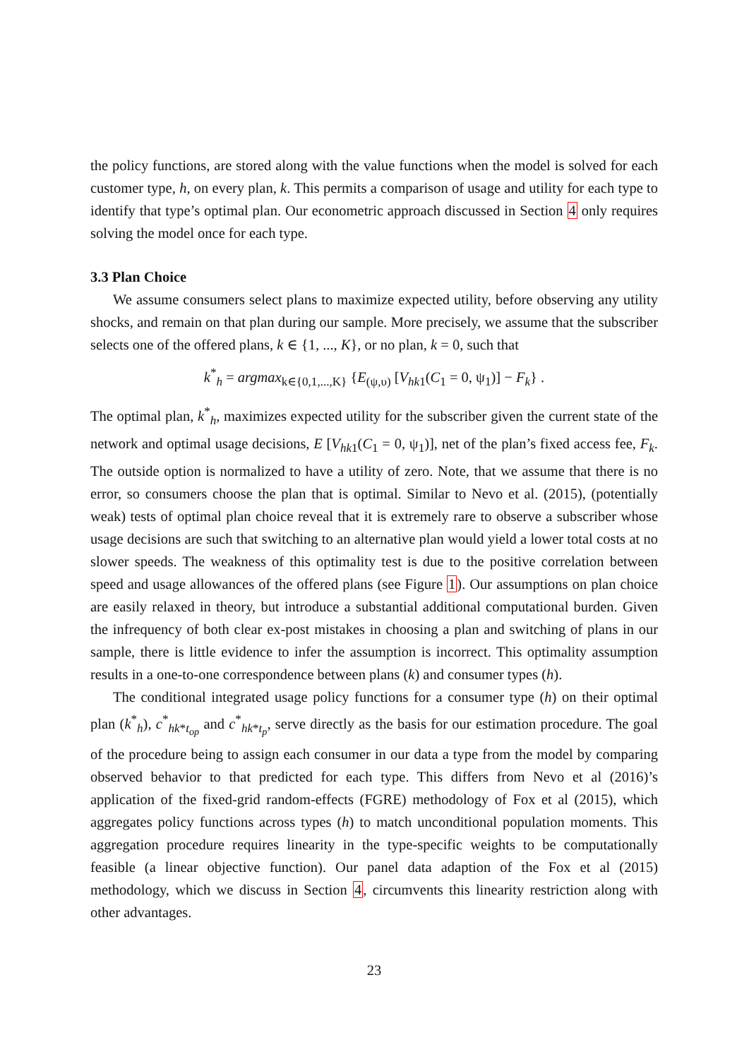the policy functions, are stored along with the value functions when the model is solved for each customer type, h, on every plan, k. This permits a comparison of usage and utility for each type to identify that type’s optimal plan. Our econometric approach discussed in Section 4 only requires solving the model once for each type.
3.3 Plan Choice
We assume consumers select plans to maximize expected utility, before observing any utility shocks, and remain on that plan during our sample. More precisely, we assume that the subscriber selects one of the offered plans, k ∈ {1, ..., K}, or no plan, k = 0, such that
k<sup>*</sup><sub>h</sub> = argmax<sub>k∈{0,1,...,K}</sub> {E<sub>(ψ,υ)</sub> [V<sub>hk1</sub>(C<sub>1</sub> = 0, ψ<sub>1</sub>)] − F<sub>k</sub>} .
The optimal plan, k<sup>*</sup><sub>h</sub>, maximizes expected utility for the subscriber given the current state of the network and optimal usage decisions, E [V<sub>hk1</sub>(C<sub>1</sub> = 0, ψ<sub>1</sub>)], net of the plan’s fixed access fee, F<sub>k</sub>. The outside option is normalized to have a utility of zero. Note, that we assume that there is no error, so consumers choose the plan that is optimal. Similar to Nevo et al. (2015), (potentially weak) tests of optimal plan choice reveal that it is extremely rare to observe a subscriber whose usage decisions are such that switching to an alternative plan would yield a lower total costs at no slower speeds. The weakness of this optimality test is due to the positive correlation between speed and usage allowances of the offered plans (see Figure 1). Our assumptions on plan choice are easily relaxed in theory, but introduce a substantial additional computational burden. Given the infrequency of both clear ex-post mistakes in choosing a plan and switching of plans in our sample, there is little evidence to infer the assumption is incorrect. This optimality assumption results in a one-to-one correspondence between plans (k) and consumer types (h).
The conditional integrated usage policy functions for a consumer type (h) on their optimal plan (k<sup>*</sup><sub>h</sub>), c<sup>*</sup><sub>hk*t<sub>op</sub></sub> and c<sup>*</sup><sub>hk*t<sub>p</sub></sub>, serve directly as the basis for our estimation procedure. The goal of the procedure being to assign each consumer in our data a type from the model by comparing observed behavior to that predicted for each type. This differs from Nevo et al (2016)’s application of the fixed-grid random-effects (FGRE) methodology of Fox et al (2015), which aggregates policy functions across types (h) to match unconditional population moments. This aggregation procedure requires linearity in the type-specific weights to be computationally feasible (a linear objective function). Our panel data adaption of the Fox et al (2015) methodology, which we discuss in Section 4, circumvents this linearity restriction along with other advantages.
23